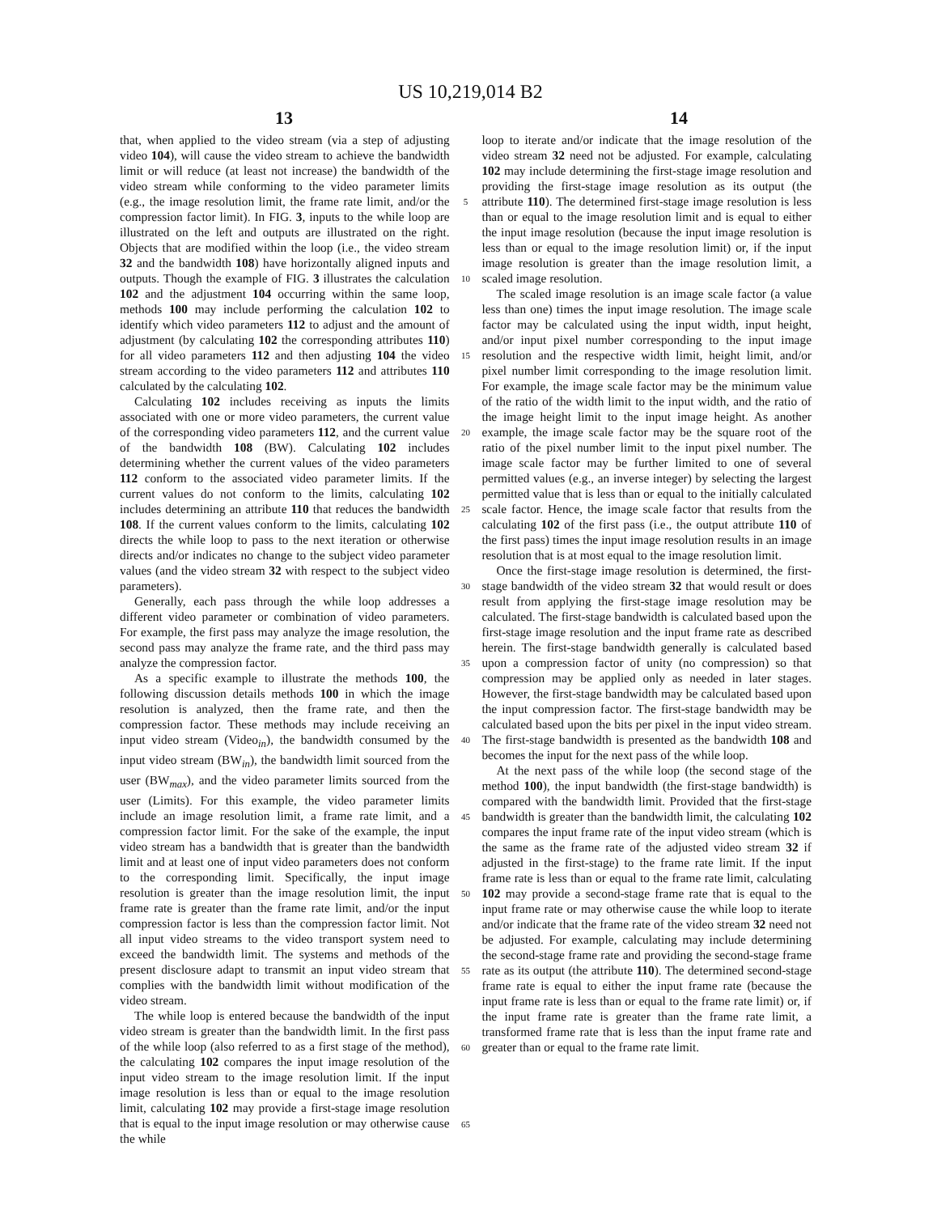US 10,219,014 B2
13 14
that, when applied to the video stream (via a step of adjusting video 104), will cause the video stream to achieve the bandwidth limit or will reduce (at least not increase) the bandwidth of the video stream while conforming to the video parameter limits (e.g., the image resolution limit, the frame rate limit, and/or the compression factor limit). In FIG. 3, inputs to the while loop are illustrated on the left and outputs are illustrated on the right. Objects that are modified within the loop (i.e., the video stream 32 and the bandwidth 108) have horizontally aligned inputs and outputs. Though the example of FIG. 3 illustrates the calculation 102 and the adjustment 104 occurring within the same loop, methods 100 may include performing the calculation 102 to identify which video parameters 112 to adjust and the amount of adjustment (by calculating 102 the corresponding attributes 110) for all video parameters 112 and then adjusting 104 the video stream according to the video parameters 112 and attributes 110 calculated by the calculating 102.
Calculating 102 includes receiving as inputs the limits associated with one or more video parameters, the current value of the corresponding video parameters 112, and the current value of the bandwidth 108 (BW). Calculating 102 includes determining whether the current values of the video parameters 112 conform to the associated video parameter limits. If the current values do not conform to the limits, calculating 102 includes determining an attribute 110 that reduces the bandwidth 108. If the current values conform to the limits, calculating 102 directs the while loop to pass to the next iteration or otherwise directs and/or indicates no change to the subject video parameter values (and the video stream 32 with respect to the subject video parameters).
Generally, each pass through the while loop addresses a different video parameter or combination of video parameters. For example, the first pass may analyze the image resolution, the second pass may analyze the frame rate, and the third pass may analyze the compression factor.
As a specific example to illustrate the methods 100, the following discussion details methods 100 in which the image resolution is analyzed, then the frame rate, and then the compression factor. These methods may include receiving an input video stream (Video<sub>in</sub>), the bandwidth consumed by the input video stream (BW<sub>in</sub>), the bandwidth limit sourced from the user (BW<sub>max</sub>), and the video parameter limits sourced from the user (Limits). For this example, the video parameter limits include an image resolution limit, a frame rate limit, and a compression factor limit. For the sake of the example, the input video stream has a bandwidth that is greater than the bandwidth limit and at least one of input video parameters does not conform to the corresponding limit. Specifically, the input image resolution is greater than the image resolution limit, the input frame rate is greater than the frame rate limit, and/or the input compression factor is less than the compression factor limit. Not all input video streams to the video transport system need to exceed the bandwidth limit. The systems and methods of the present disclosure adapt to transmit an input video stream that complies with the bandwidth limit without modification of the video stream.
The while loop is entered because the bandwidth of the input video stream is greater than the bandwidth limit. In the first pass of the while loop (also referred to as a first stage of the method), the calculating 102 compares the input image resolution of the input video stream to the image resolution limit. If the input image resolution is less than or equal to the image resolution limit, calculating 102 may provide a first-stage image resolution that is equal to the input image resolution or may otherwise cause the while
5
10
15
20
25
30
35
40
45
50
55
60
65
loop to iterate and/or indicate that the image resolution of the video stream 32 need not be adjusted. For example, calculating 102 may include determining the first-stage image resolution and providing the first-stage image resolution as its output (the attribute 110). The determined first-stage image resolution is less than or equal to the image resolution limit and is equal to either the input image resolution (because the input image resolution is less than or equal to the image resolution limit) or, if the input image resolution is greater than the image resolution limit, a scaled image resolution.
The scaled image resolution is an image scale factor (a value less than one) times the input image resolution. The image scale factor may be calculated using the input width, input height, and/or input pixel number corresponding to the input image resolution and the respective width limit, height limit, and/or pixel number limit corresponding to the image resolution limit. For example, the image scale factor may be the minimum value of the ratio of the width limit to the input width, and the ratio of the image height limit to the input image height. As another example, the image scale factor may be the square root of the ratio of the pixel number limit to the input pixel number. The image scale factor may be further limited to one of several permitted values (e.g., an inverse integer) by selecting the largest permitted value that is less than or equal to the initially calculated scale factor. Hence, the image scale factor that results from the calculating 102 of the first pass (i.e., the output attribute 110 of the first pass) times the input image resolution results in an image resolution that is at most equal to the image resolution limit.
Once the first-stage image resolution is determined, the first-stage bandwidth of the video stream 32 that would result or does result from applying the first-stage image resolution may be calculated. The first-stage bandwidth is calculated based upon the first-stage image resolution and the input frame rate as described herein. The first-stage bandwidth generally is calculated based upon a compression factor of unity (no compression) so that compression may be applied only as needed in later stages. However, the first-stage bandwidth may be calculated based upon the input compression factor. The first-stage bandwidth may be calculated based upon the bits per pixel in the input video stream. The first-stage bandwidth is presented as the bandwidth 108 and becomes the input for the next pass of the while loop.
At the next pass of the while loop (the second stage of the method 100), the input bandwidth (the first-stage bandwidth) is compared with the bandwidth limit. Provided that the first-stage bandwidth is greater than the bandwidth limit, the calculating 102 compares the input frame rate of the input video stream (which is the same as the frame rate of the adjusted video stream 32 if adjusted in the first-stage) to the frame rate limit. If the input frame rate is less than or equal to the frame rate limit, calculating 102 may provide a second-stage frame rate that is equal to the input frame rate or may otherwise cause the while loop to iterate and/or indicate that the frame rate of the video stream 32 need not be adjusted. For example, calculating may include determining the second-stage frame rate and providing the second-stage frame rate as its output (the attribute 110). The determined second-stage frame rate is equal to either the input frame rate (because the input frame rate is less than or equal to the frame rate limit) or, if the input frame rate is greater than the frame rate limit, a transformed frame rate that is less than the input frame rate and greater than or equal to the frame rate limit.